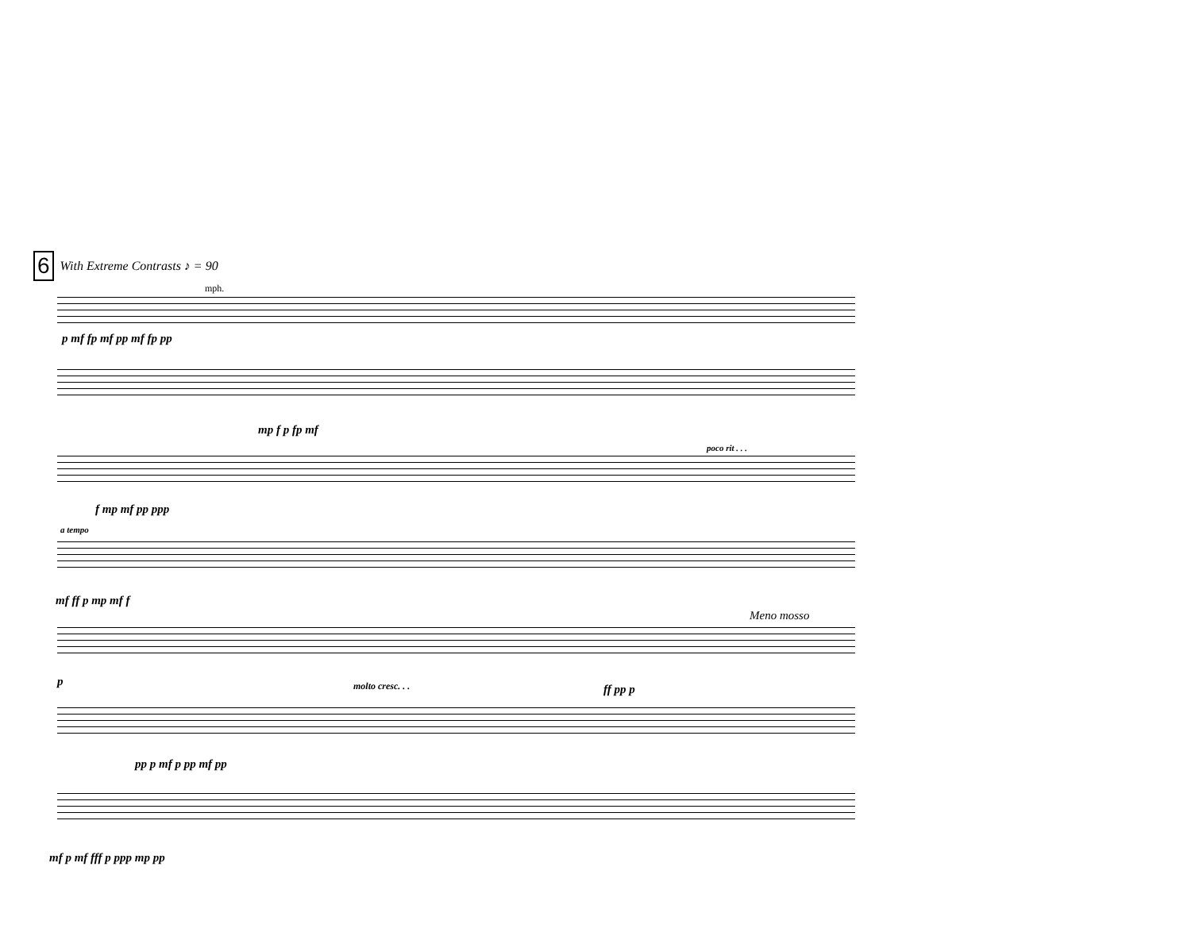6 With Extreme Contrasts ♪ = 90
mph.
p mf fp mf pp mf fp pp
mp f p fp mf
f mp mf pp ppp
poco rit . . .
a tempo
mf ff p mp mf f
Meno mosso
p molto cresc. . . ff pp p
pp p mf p pp mf pp
mf p mf fff p ppp mp pp